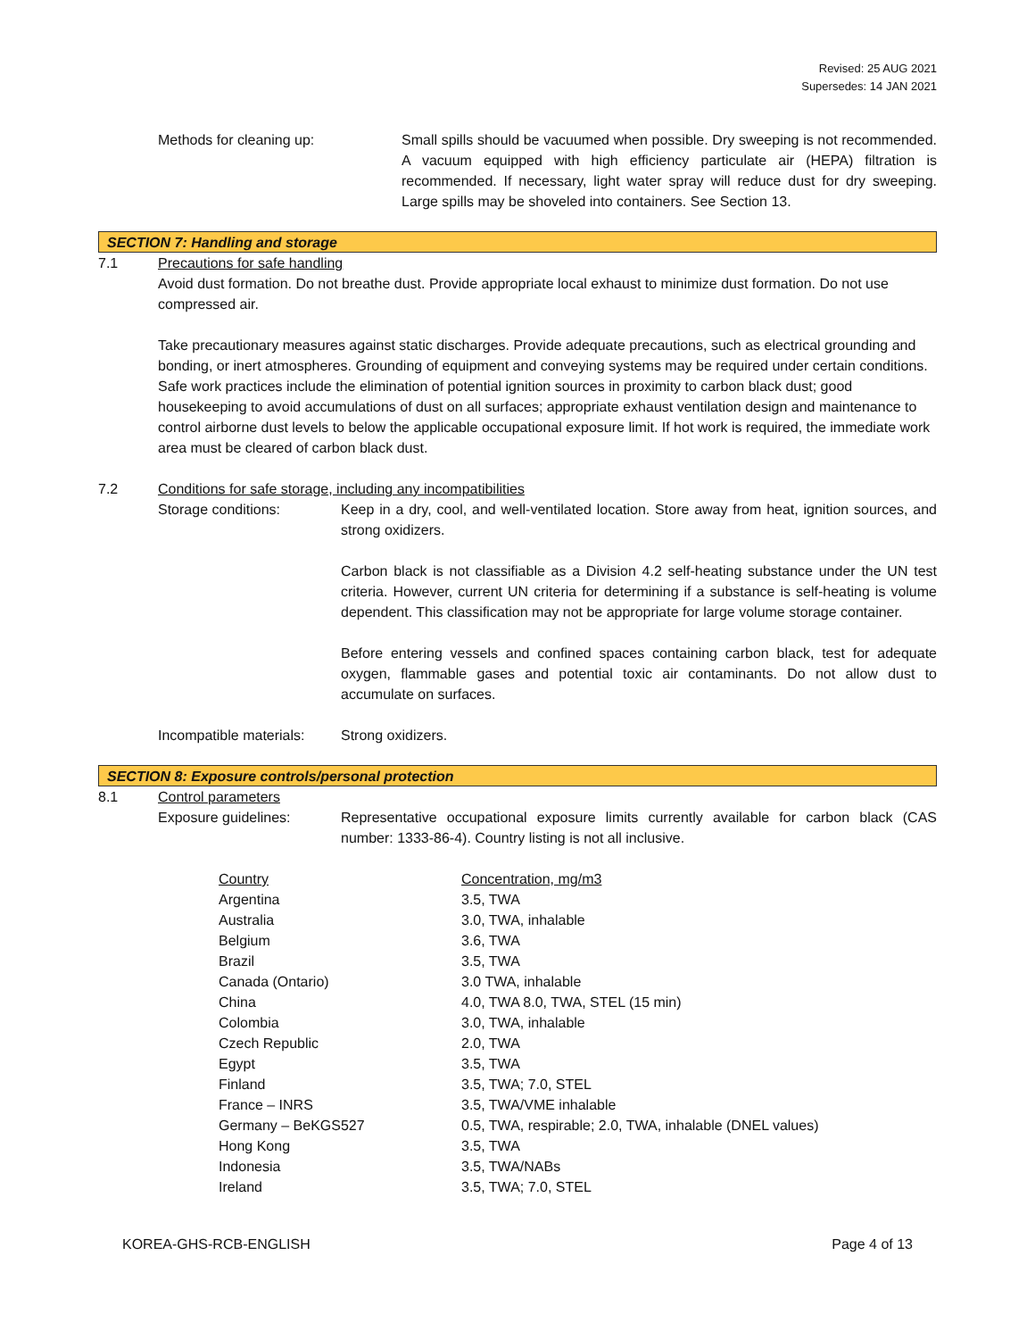Revised: 25 AUG 2021
Supersedes: 14 JAN 2021
Methods for cleaning up: Small spills should be vacuumed when possible. Dry sweeping is not recommended. A vacuum equipped with high efficiency particulate air (HEPA) filtration is recommended. If necessary, light water spray will reduce dust for dry sweeping. Large spills may be shoveled into containers. See Section 13.
SECTION 7: Handling and storage
7.1 Precautions for safe handling
Avoid dust formation. Do not breathe dust. Provide appropriate local exhaust to minimize dust formation. Do not use compressed air.
Take precautionary measures against static discharges. Provide adequate precautions, such as electrical grounding and bonding, or inert atmospheres. Grounding of equipment and conveying systems may be required under certain conditions. Safe work practices include the elimination of potential ignition sources in proximity to carbon black dust; good housekeeping to avoid accumulations of dust on all surfaces; appropriate exhaust ventilation design and maintenance to control airborne dust levels to below the applicable occupational exposure limit. If hot work is required, the immediate work area must be cleared of carbon black dust.
7.2 Conditions for safe storage, including any incompatibilities
Storage conditions: Keep in a dry, cool, and well-ventilated location. Store away from heat, ignition sources, and strong oxidizers.
Carbon black is not classifiable as a Division 4.2 self-heating substance under the UN test criteria. However, current UN criteria for determining if a substance is self-heating is volume dependent. This classification may not be appropriate for large volume storage container.
Before entering vessels and confined spaces containing carbon black, test for adequate oxygen, flammable gases and potential toxic air contaminants. Do not allow dust to accumulate on surfaces.
Incompatible materials: Strong oxidizers.
SECTION 8: Exposure controls/personal protection
8.1 Control parameters
Exposure guidelines: Representative occupational exposure limits currently available for carbon black (CAS number: 1333-86-4). Country listing is not all inclusive.
| Country | Concentration, mg/m3 |
| --- | --- |
| Argentina | 3.5, TWA |
| Australia | 3.0, TWA, inhalable |
| Belgium | 3.6, TWA |
| Brazil | 3.5, TWA |
| Canada (Ontario) | 3.0 TWA, inhalable |
| China | 4.0, TWA 8.0, TWA, STEL (15 min) |
| Colombia | 3.0, TWA, inhalable |
| Czech Republic | 2.0, TWA |
| Egypt | 3.5, TWA |
| Finland | 3.5, TWA; 7.0, STEL |
| France – INRS | 3.5, TWA/VME inhalable |
| Germany – BeKGS527 | 0.5, TWA, respirable; 2.0, TWA, inhalable (DNEL values) |
| Hong Kong | 3.5, TWA |
| Indonesia | 3.5, TWA/NABs |
| Ireland | 3.5, TWA; 7.0, STEL |
KOREA-GHS-RCB-ENGLISH Page 4 of 13